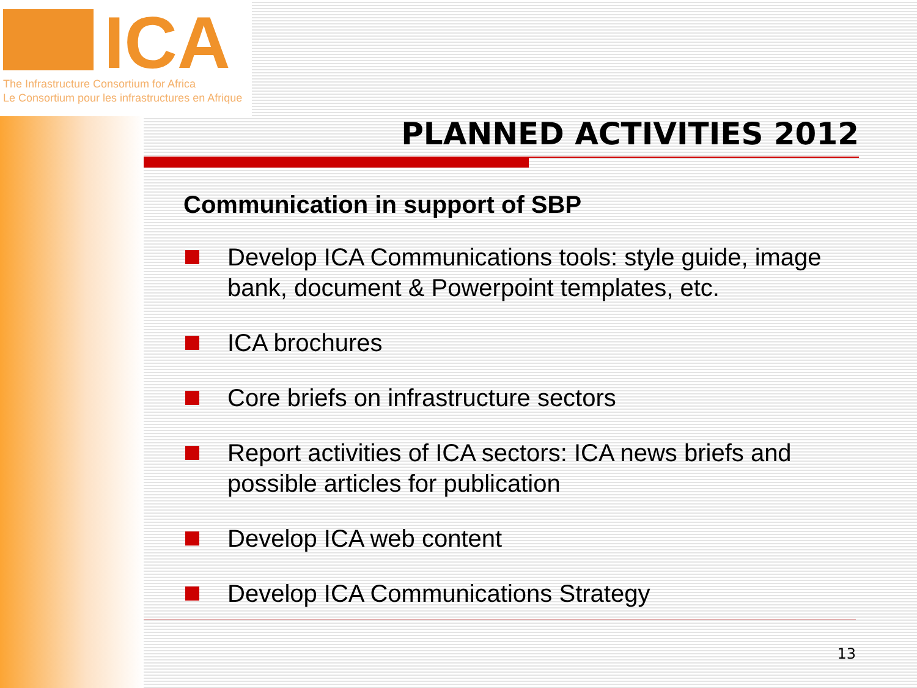ICA
The Infrastructure Consortium for Africa
Le Consortium pour les infrastructures en Afrique
PLANNED ACTIVITIES 2012
Communication in support of SBP
Develop ICA Communications tools: style guide, image bank, document & Powerpoint templates, etc.
ICA brochures
Core briefs on infrastructure sectors
Report activities of ICA sectors: ICA news briefs and possible articles for publication
Develop ICA web content
Develop ICA Communications Strategy
13